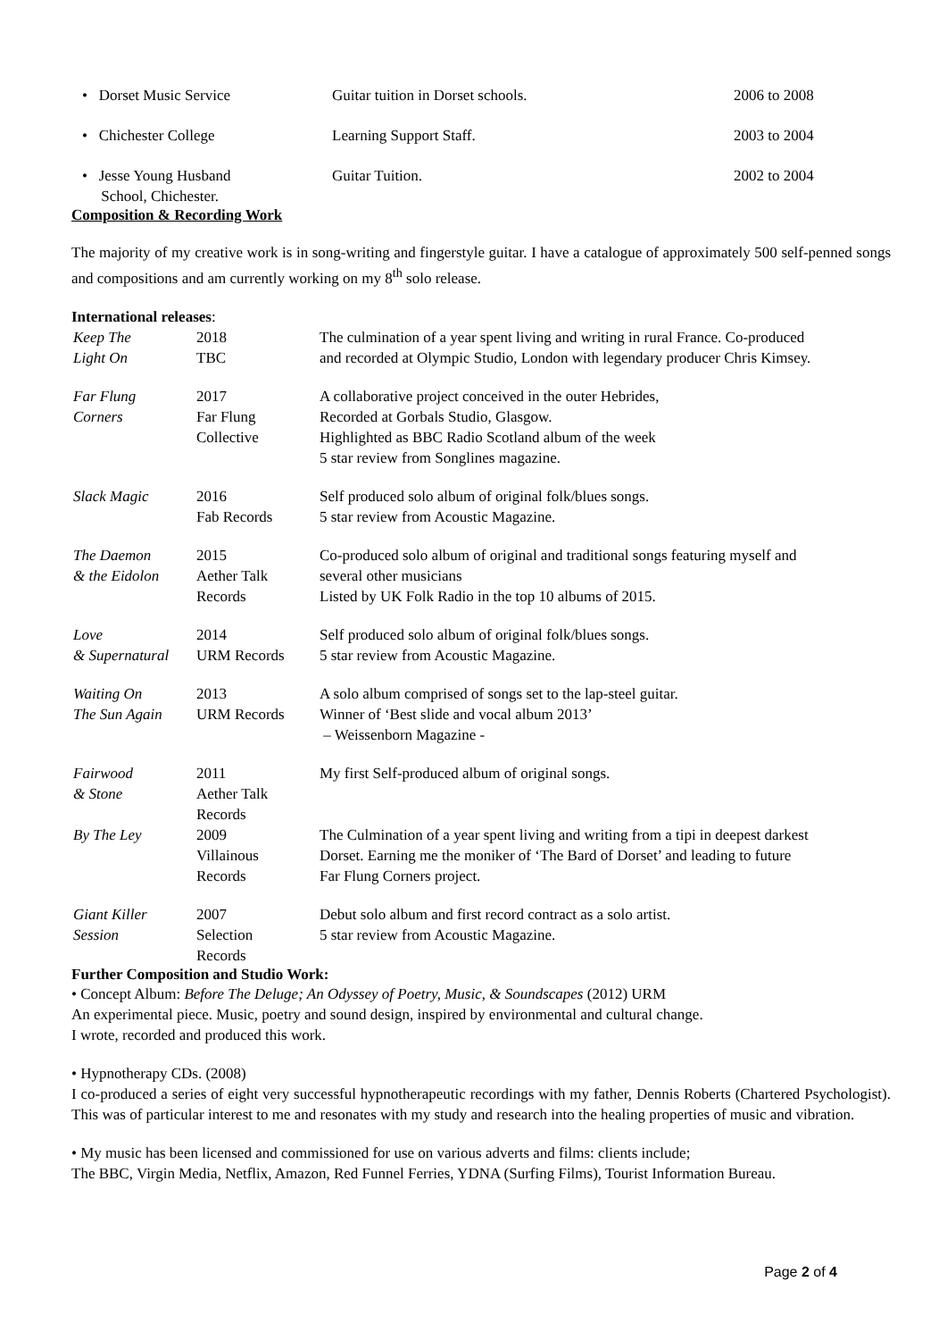| • Dorset Music Service | Guitar tuition in Dorset schools. | 2006 to 2008 |
| • Chichester College | Learning Support Staff. | 2003 to 2004 |
| • Jesse Young Husband School, Chichester. | Guitar Tuition. | 2002 to 2004 |
Composition & Recording Work
The majority of my creative work is in song-writing and fingerstyle guitar. I have a catalogue of approximately 500 self-penned songs and compositions and am currently working on my 8<sup>th</sup> solo release.
International releases:
| Keep The Light On | 2018 TBC | The culmination of a year spent living and writing in rural France. Co-produced and recorded at Olympic Studio, London with legendary producer Chris Kimsey. |
| Far Flung Corners | 2017 Far Flung Collective | A collaborative project conceived in the outer Hebrides, Recorded at Gorbals Studio, Glasgow. Highlighted as BBC Radio Scotland album of the week 5 star review from Songlines magazine. |
| Slack Magic | 2016 Fab Records | Self produced solo album of original folk/blues songs. 5 star review from Acoustic Magazine. |
| The Daemon & the Eidolon | 2015 Aether Talk Records | Co-produced solo album of original and traditional songs featuring myself and several other musicians Listed by UK Folk Radio in the top 10 albums of 2015. |
| Love & Supernatural | 2014 URM Records | Self produced solo album of original folk/blues songs. 5 star review from Acoustic Magazine. |
| Waiting On The Sun Again | 2013 URM Records | A solo album comprised of songs set to the lap-steel guitar. Winner of ‘Best slide and vocal album 2013’ – Weissenborn Magazine - |
| Fairwood & Stone | 2011 Aether Talk Records | My first Self-produced album of original songs. |
| By The Ley | 2009 Villainous Records | The Culmination of a year spent living and writing from a tipi in deepest darkest Dorset. Earning me the moniker of ‘The Bard of Dorset’ and leading to future Far Flung Corners project. |
| Giant Killer Session | 2007 Selection Records | Debut solo album and first record contract as a solo artist. 5 star review from Acoustic Magazine. |
Further Composition and Studio Work:
• Concept Album: Before The Deluge; An Odyssey of Poetry, Music, & Soundscapes (2012) URM
An experimental piece. Music, poetry and sound design, inspired by environmental and cultural change.
I wrote, recorded and produced this work.
• Hypnotherapy CDs. (2008)
I co-produced a series of eight very successful hypnotherapeutic recordings with my father, Dennis Roberts (Chartered Psychologist). This was of particular interest to me and resonates with my study and research into the healing properties of music and vibration.
• My music has been licensed and commissioned for use on various adverts and films: clients include;
The BBC, Virgin Media, Netflix, Amazon, Red Funnel Ferries, YDNA (Surfing Films), Tourist Information Bureau.
Page 2 of 4